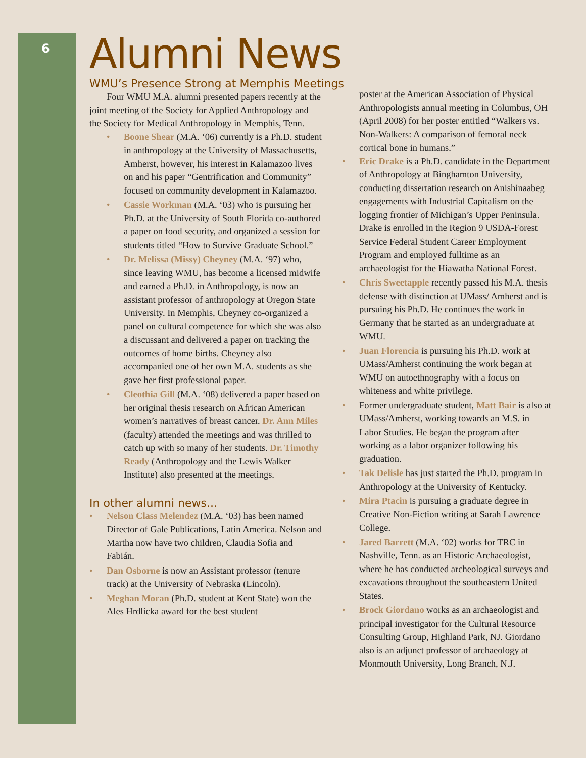6
Alumni News
WMU’s Presence Strong at Memphis Meetings
Four WMU M.A. alumni presented papers recently at the joint meeting of the Society for Applied Anthropology and the Society for Medical Anthropology in Memphis, Tenn.
• Boone Shear (M.A. ‘06) currently is a Ph.D. student in anthropology at the University of Massachusetts, Amherst, however, his interest in Kalamazoo lives on and his paper “Gentrification and Community” focused on community development in Kalamazoo.
• Cassie Workman (M.A. ‘03) who is pursuing her Ph.D. at the University of South Florida co-authored a paper on food security, and organized a session for students titled “How to Survive Graduate School.”
• Dr. Melissa (Missy) Cheyney (M.A. ‘97) who, since leaving WMU, has become a licensed midwife and earned a Ph.D. in Anthropology, is now an assistant professor of anthropology at Oregon State University. In Memphis, Cheyney co-organized a panel on cultural competence for which she was also a discussant and delivered a paper on tracking the outcomes of home births. Cheyney also accompanied one of her own M.A. students as she gave her first professional paper.
• Cleothia Gill (M.A. ‘08) delivered a paper based on her original thesis research on African American women’s narratives of breast cancer. Dr. Ann Miles (faculty) attended the meetings and was thrilled to catch up with so many of her students. Dr. Timothy Ready (Anthropology and the Lewis Walker Institute) also presented at the meetings.
In other alumni news...
• Nelson Class Melendez (M.A. ‘03) has been named Director of Gale Publications, Latin America. Nelson and Martha now have two children, Claudia Sofia and Fabián.
• Dan Osborne is now an Assistant professor (tenure track) at the University of Nebraska (Lincoln).
• Meghan Moran (Ph.D. student at Kent State) won the Ales Hrdlicka award for the best student
poster at the American Association of Physical Anthropologists annual meeting in Columbus, OH (April 2008) for her poster entitled “Walkers vs. Non-Walkers: A comparison of femoral neck cortical bone in humans.”
• Eric Drake is a Ph.D. candidate in the Department of Anthropology at Binghamton University, conducting dissertation research on Anishinaabeg engagements with Industrial Capitalism on the logging frontier of Michigan’s Upper Peninsula. Drake is enrolled in the Region 9 USDA-Forest Service Federal Student Career Employment Program and employed fulltime as an archaeologist for the Hiawatha National Forest.
• Chris Sweetapple recently passed his M.A. thesis defense with distinction at UMass/ Amherst and is pursuing his Ph.D. He continues the work in Germany that he started as an undergraduate at WMU.
• Juan Florencia is pursuing his Ph.D. work at UMass/Amherst continuing the work began at WMU on autoethnography with a focus on whiteness and white privilege.
• Former undergraduate student, Matt Bair is also at UMass/Amherst, working towards an M.S. in Labor Studies. He began the program after working as a labor organizer following his graduation.
• Tak Delisle has just started the Ph.D. program in Anthropology at the University of Kentucky.
• Mira Ptacin is pursuing a graduate degree in Creative Non-Fiction writing at Sarah Lawrence College.
• Jared Barrett (M.A. ‘02) works for TRC in Nashville, Tenn. as an Historic Archaeologist, where he has conducted archeological surveys and excavations throughout the southeastern United States.
• Brock Giordano works as an archaeologist and principal investigator for the Cultural Resource Consulting Group, Highland Park, NJ. Giordano also is an adjunct professor of archaeology at Monmouth University, Long Branch, N.J.